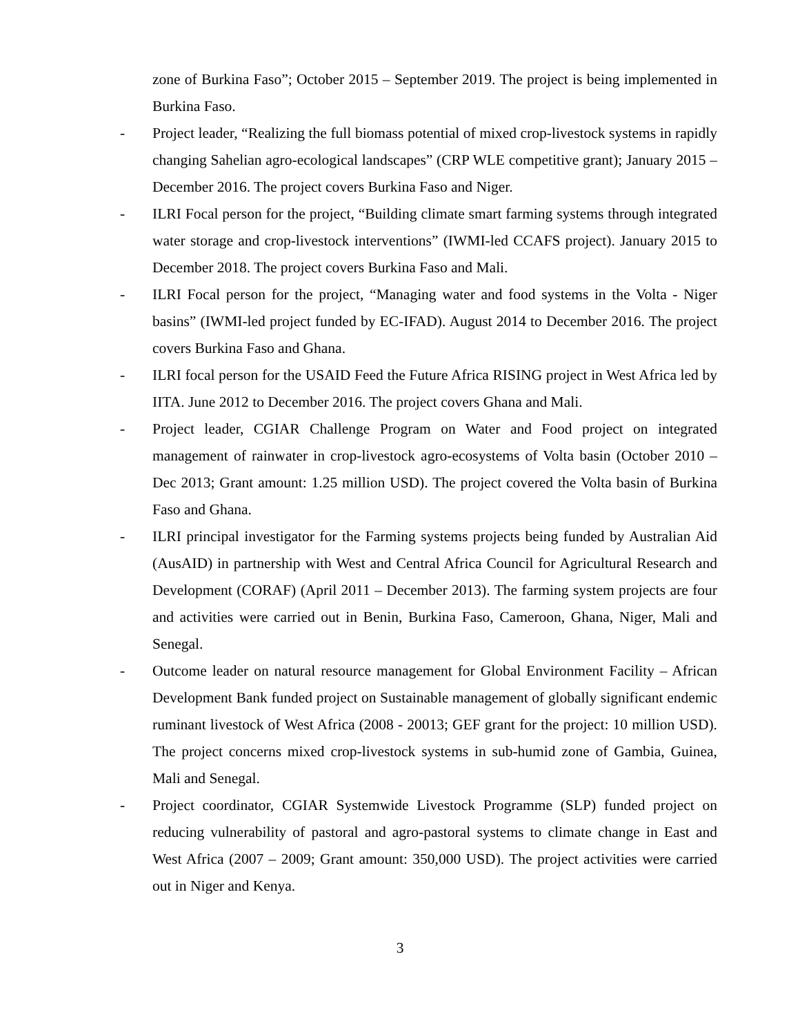zone of Burkina Faso”; October 2015 – September 2019. The project is being implemented in Burkina Faso.
- Project leader, “Realizing the full biomass potential of mixed crop-livestock systems in rapidly changing Sahelian agro-ecological landscapes” (CRP WLE competitive grant); January 2015 – December 2016. The project covers Burkina Faso and Niger.
- ILRI Focal person for the project, “Building climate smart farming systems through integrated water storage and crop-livestock interventions” (IWMI-led CCAFS project). January 2015 to December 2018. The project covers Burkina Faso and Mali.
- ILRI Focal person for the project, “Managing water and food systems in the Volta - Niger basins” (IWMI-led project funded by EC-IFAD). August 2014 to December 2016. The project covers Burkina Faso and Ghana.
- ILRI focal person for the USAID Feed the Future Africa RISING project in West Africa led by IITA. June 2012 to December 2016. The project covers Ghana and Mali.
- Project leader, CGIAR Challenge Program on Water and Food project on integrated management of rainwater in crop-livestock agro-ecosystems of Volta basin (October 2010 – Dec 2013; Grant amount: 1.25 million USD). The project covered the Volta basin of Burkina Faso and Ghana.
- ILRI principal investigator for the Farming systems projects being funded by Australian Aid (AusAID) in partnership with West and Central Africa Council for Agricultural Research and Development (CORAF) (April 2011 – December 2013). The farming system projects are four and activities were carried out in Benin, Burkina Faso, Cameroon, Ghana, Niger, Mali and Senegal.
- Outcome leader on natural resource management for Global Environment Facility – African Development Bank funded project on Sustainable management of globally significant endemic ruminant livestock of West Africa (2008 - 20013; GEF grant for the project: 10 million USD). The project concerns mixed crop-livestock systems in sub-humid zone of Gambia, Guinea, Mali and Senegal.
- Project coordinator, CGIAR Systemwide Livestock Programme (SLP) funded project on reducing vulnerability of pastoral and agro-pastoral systems to climate change in East and West Africa (2007 – 2009; Grant amount: 350,000 USD). The project activities were carried out in Niger and Kenya.
3